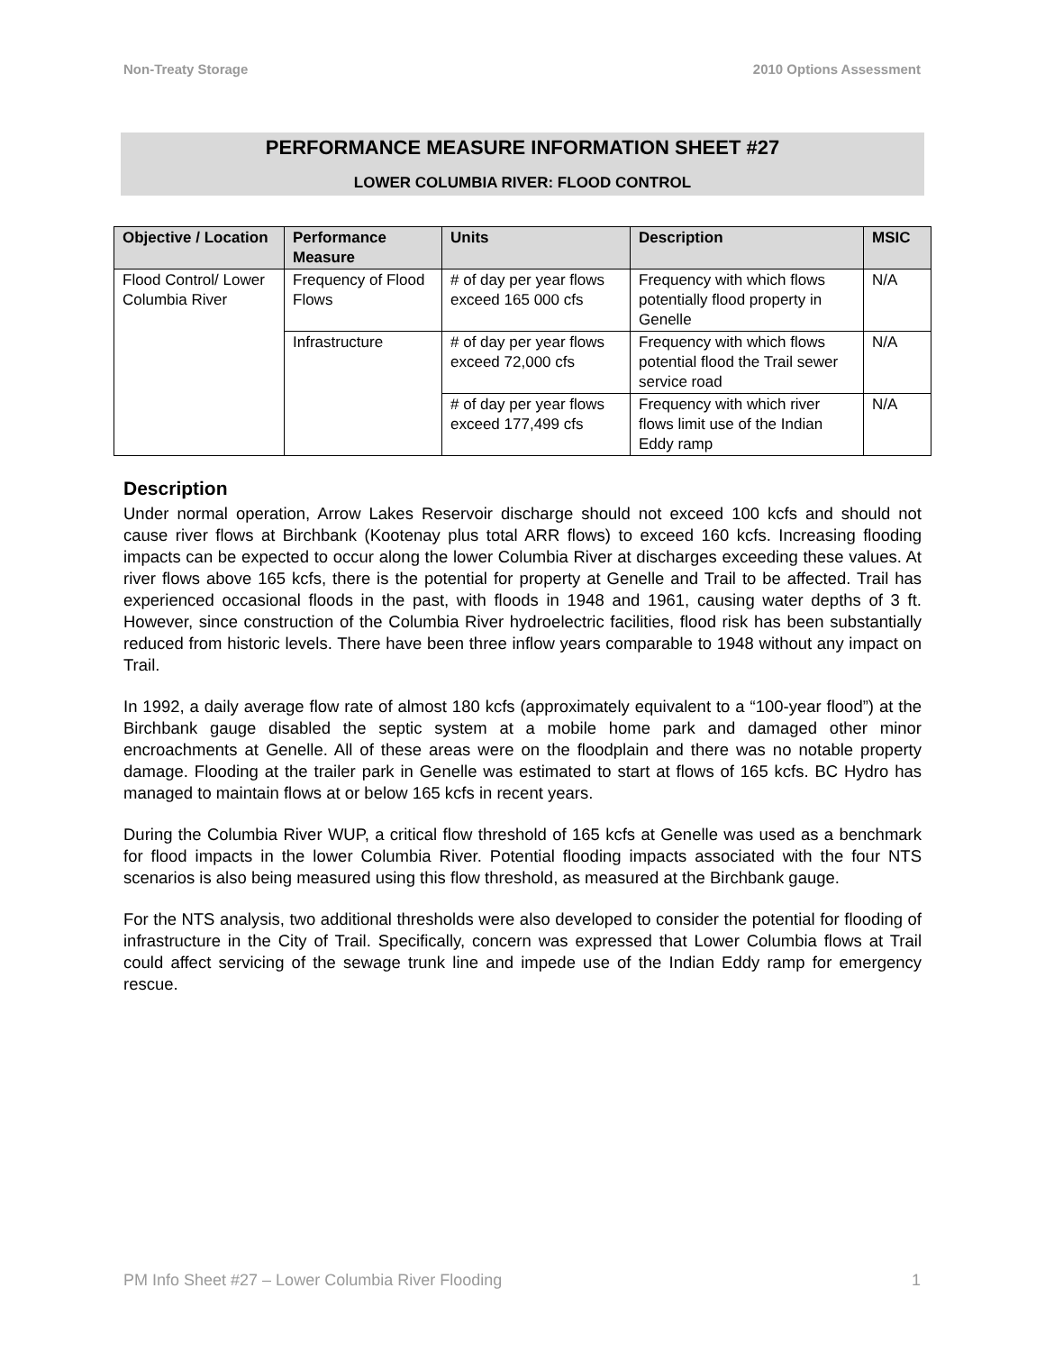Non-Treaty Storage 2010 Options Assessment
PERFORMANCE MEASURE INFORMATION SHEET #27
LOWER COLUMBIA RIVER: FLOOD CONTROL
| Objective / Location | Performance Measure | Units | Description | MSIC |
| --- | --- | --- | --- | --- |
| Flood Control/ Lower Columbia River | Frequency of Flood Flows | # of day per year flows exceed 165 000 cfs | Frequency with which flows potentially flood property in Genelle | N/A |
| | Infrastructure | # of day per year flows exceed 72,000 cfs | Frequency with which flows potential flood the Trail sewer service road | N/A |
| | | # of day per year flows exceed 177,499 cfs | Frequency with which river flows limit use of the Indian Eddy ramp | N/A |
Description
Under normal operation, Arrow Lakes Reservoir discharge should not exceed 100 kcfs and should not cause river flows at Birchbank (Kootenay plus total ARR flows) to exceed 160 kcfs. Increasing flooding impacts can be expected to occur along the lower Columbia River at discharges exceeding these values. At river flows above 165 kcfs, there is the potential for property at Genelle and Trail to be affected. Trail has experienced occasional floods in the past, with floods in 1948 and 1961, causing water depths of 3 ft. However, since construction of the Columbia River hydroelectric facilities, flood risk has been substantially reduced from historic levels. There have been three inflow years comparable to 1948 without any impact on Trail.
In 1992, a daily average flow rate of almost 180 kcfs (approximately equivalent to a “100-year flood”) at the Birchbank gauge disabled the septic system at a mobile home park and damaged other minor encroachments at Genelle. All of these areas were on the floodplain and there was no notable property damage. Flooding at the trailer park in Genelle was estimated to start at flows of 165 kcfs. BC Hydro has managed to maintain flows at or below 165 kcfs in recent years.
During the Columbia River WUP, a critical flow threshold of 165 kcfs at Genelle was used as a benchmark for flood impacts in the lower Columbia River. Potential flooding impacts associated with the four NTS scenarios is also being measured using this flow threshold, as measured at the Birchbank gauge.
For the NTS analysis, two additional thresholds were also developed to consider the potential for flooding of infrastructure in the City of Trail. Specifically, concern was expressed that Lower Columbia flows at Trail could affect servicing of the sewage trunk line and impede use of the Indian Eddy ramp for emergency rescue.
PM Info Sheet #27 – Lower Columbia River Flooding 1